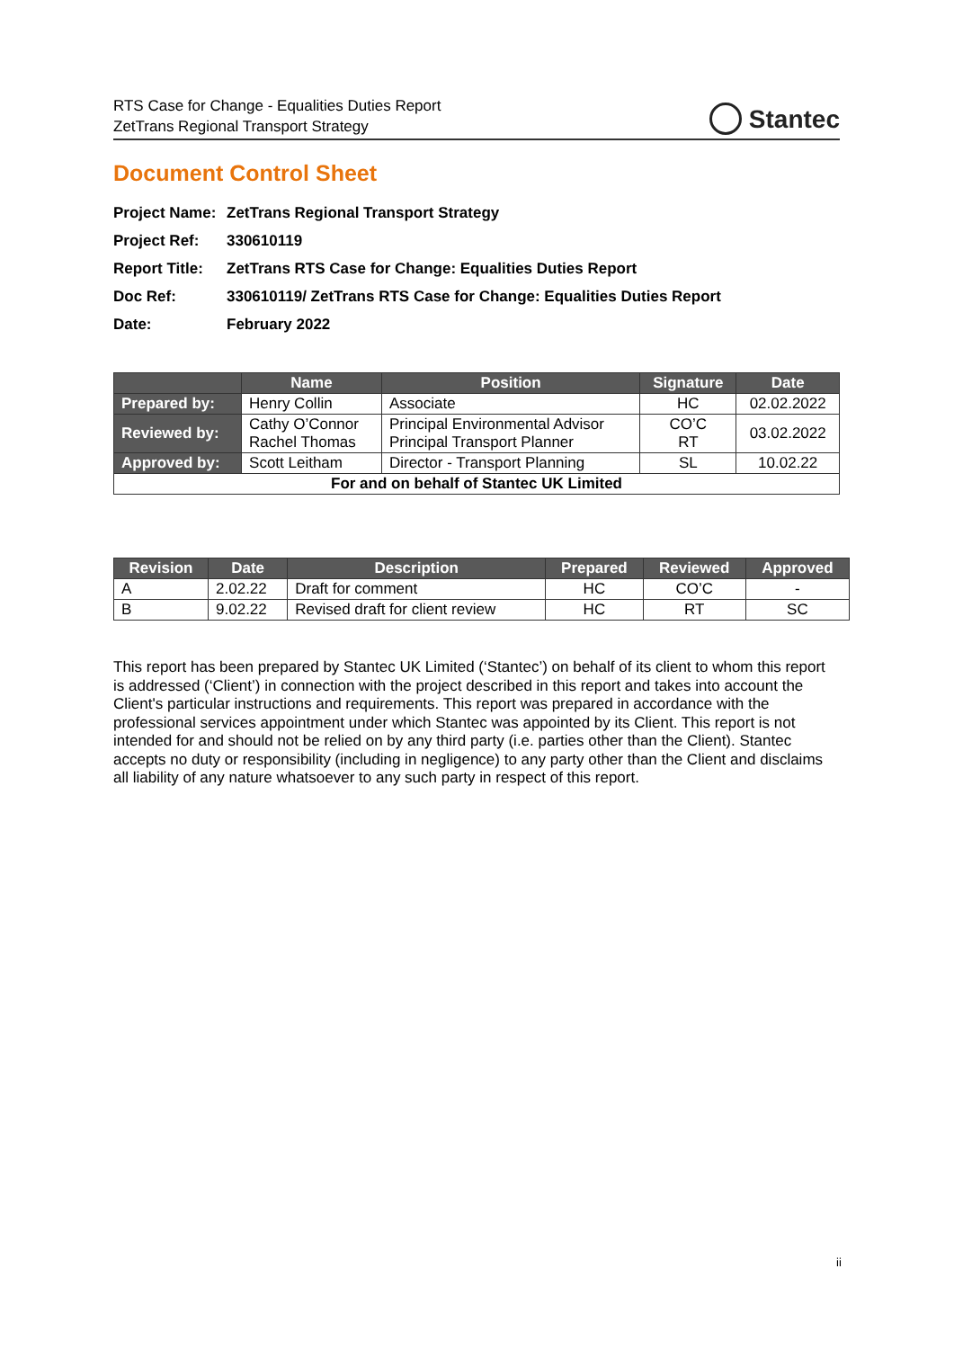RTS Case for Change - Equalities Duties Report
ZetTrans Regional Transport Strategy
Stantec
Document Control Sheet
Project Name: ZetTrans Regional Transport Strategy
Project Ref: 330610119
Report Title: ZetTrans RTS Case for Change: Equalities Duties Report
Doc Ref: 330610119/ ZetTrans RTS Case for Change: Equalities Duties Report
Date: February 2022
| | Name | Position | Signature | Date |
| --- | --- | --- | --- | --- |
| Prepared by: | Henry Collin | Associate | HC | 02.02.2022 |
| Reviewed by: | Cathy O’Connor Rachel Thomas | Principal Environmental Advisor Principal Transport Planner | CO’C RT | 03.02.2022 |
| Approved by: | Scott Leitham | Director - Transport Planning | SL | 10.02.22 |
| For and on behalf of Stantec UK Limited | | | | |
| Revision | Date | Description | Prepared | Reviewed | Approved |
| --- | --- | --- | --- | --- | --- |
| A | 2.02.22 | Draft for comment | HC | CO’C | - |
| B | 9.02.22 | Revised draft for client review | HC | RT | SC |
This report has been prepared by Stantec UK Limited (‘Stantec’) on behalf of its client to whom this report is addressed (‘Client’) in connection with the project described in this report and takes into account the Client's particular instructions and requirements. This report was prepared in accordance with the professional services appointment under which Stantec was appointed by its Client. This report is not intended for and should not be relied on by any third party (i.e. parties other than the Client). Stantec accepts no duty or responsibility (including in negligence) to any party other than the Client and disclaims all liability of any nature whatsoever to any such party in respect of this report.
ii